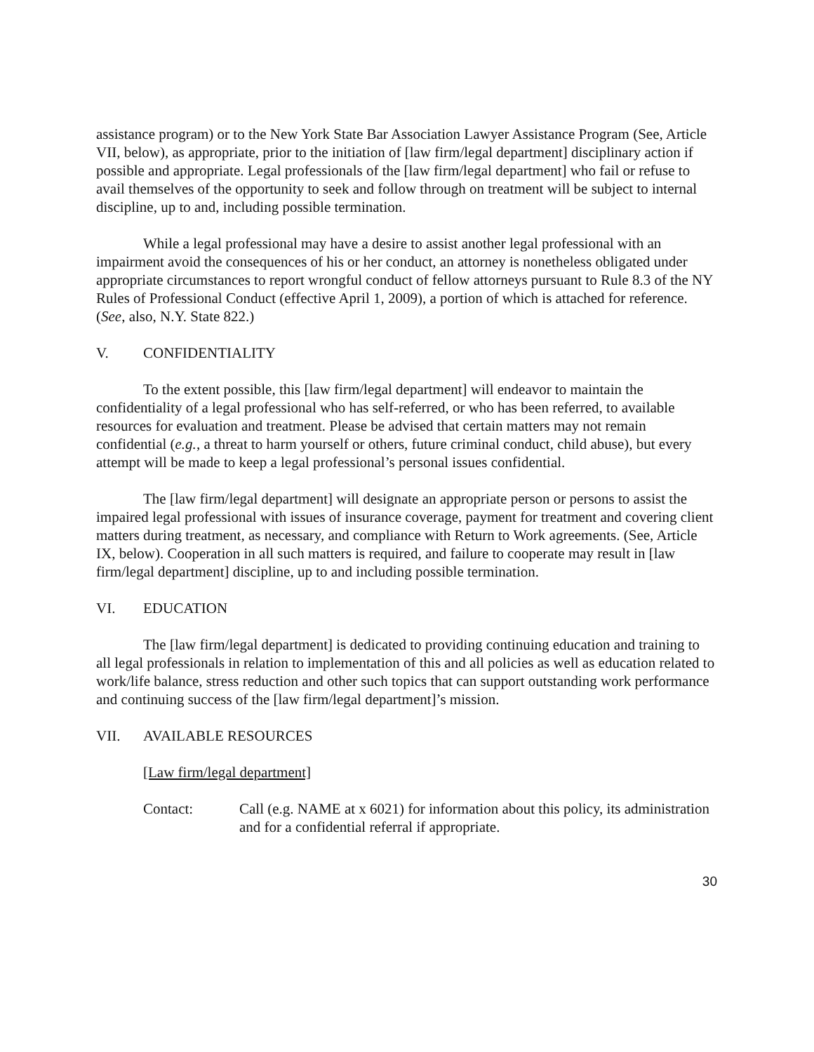assistance program) or to the New York State Bar Association Lawyer Assistance Program (See, Article VII, below), as appropriate, prior to the initiation of [law firm/legal department] disciplinary action if possible and appropriate. Legal professionals of the [law firm/legal department] who fail or refuse to avail themselves of the opportunity to seek and follow through on treatment will be subject to internal discipline, up to and, including possible termination.
While a legal professional may have a desire to assist another legal professional with an impairment avoid the consequences of his or her conduct, an attorney is nonetheless obligated under appropriate circumstances to report wrongful conduct of fellow attorneys pursuant to Rule 8.3 of the NY Rules of Professional Conduct (effective April 1, 2009), a portion of which is attached for reference. (See, also, N.Y. State 822.)
V. CONFIDENTIALITY
To the extent possible, this [law firm/legal department] will endeavor to maintain the confidentiality of a legal professional who has self-referred, or who has been referred, to available resources for evaluation and treatment. Please be advised that certain matters may not remain confidential (e.g., a threat to harm yourself or others, future criminal conduct, child abuse), but every attempt will be made to keep a legal professional’s personal issues confidential.
The [law firm/legal department] will designate an appropriate person or persons to assist the impaired legal professional with issues of insurance coverage, payment for treatment and covering client matters during treatment, as necessary, and compliance with Return to Work agreements. (See, Article IX, below). Cooperation in all such matters is required, and failure to cooperate may result in [law firm/legal department] discipline, up to and including possible termination.
VI. EDUCATION
The [law firm/legal department] is dedicated to providing continuing education and training to all legal professionals in relation to implementation of this and all policies as well as education related to work/life balance, stress reduction and other such topics that can support outstanding work performance and continuing success of the [law firm/legal department]’s mission.
VII. AVAILABLE RESOURCES
[Law firm/legal department]
Contact: Call (e.g. NAME at x 6021) for information about this policy, its administration and for a confidential referral if appropriate.
30